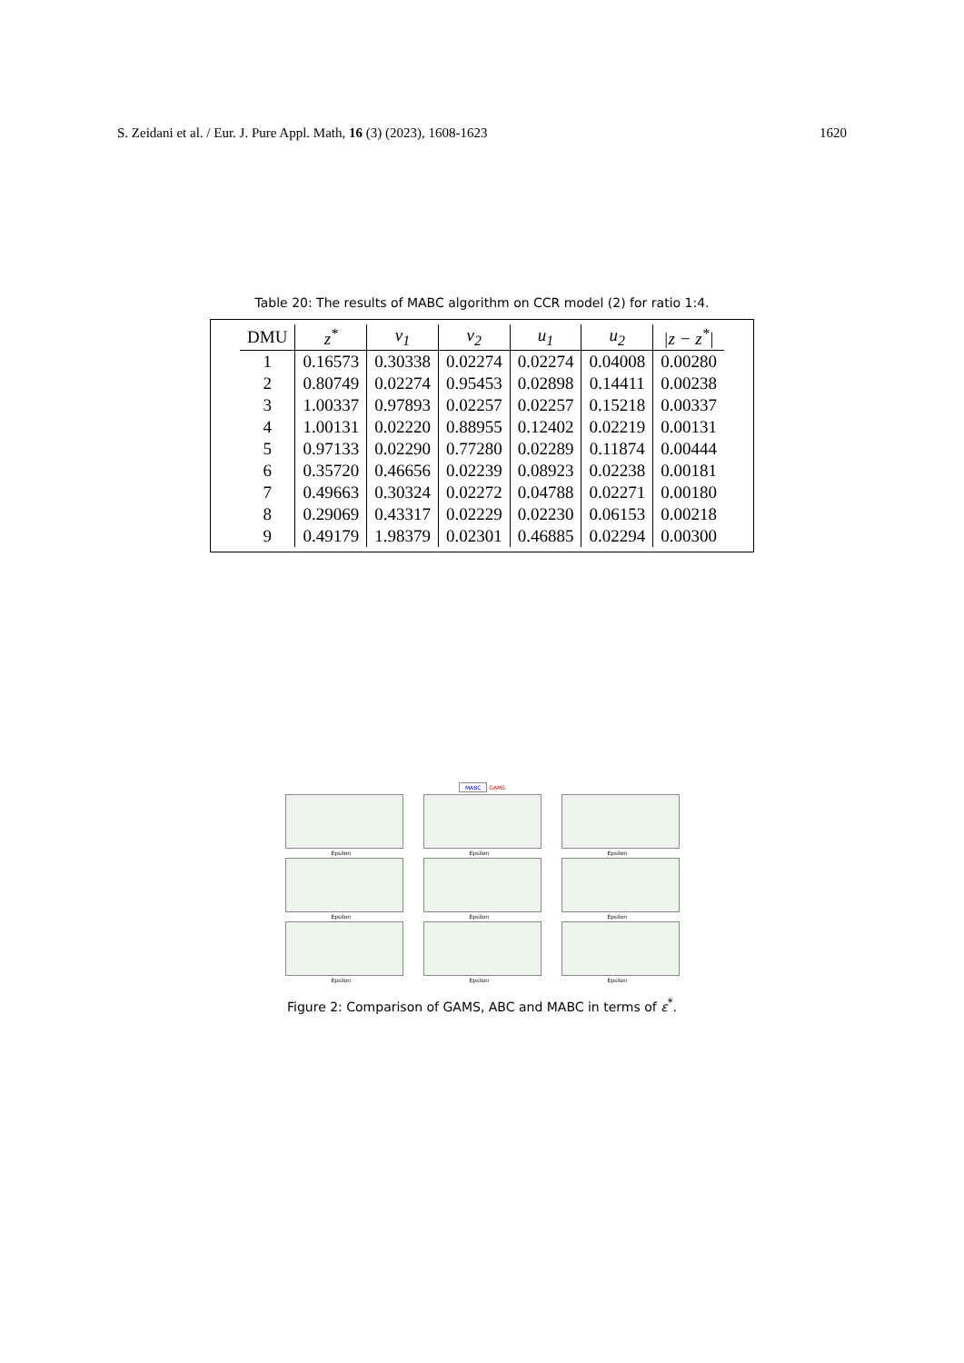S. Zeidani et al. / Eur. J. Pure Appl. Math, 16 (3) (2023), 1608-1623 1620
Table 20: The results of MABC algorithm on CCR model (2) for ratio 1:4.
| DMU | z<sup>*</sup> | v<sub>1</sub> | v<sub>2</sub> | u<sub>1</sub> | u<sub>2</sub> | /z − z<sup>*</sup>/ |
| --- | --- | --- | --- | --- | --- | --- |
| 1 | 0.16573 | 0.30338 | 0.02274 | 0.02274 | 0.04008 | 0.00280 |
| 2 | 0.80749 | 0.02274 | 0.95453 | 0.02898 | 0.14411 | 0.00238 |
| 3 | 1.00337 | 0.97893 | 0.02257 | 0.02257 | 0.15218 | 0.00337 |
| 4 | 1.00131 | 0.02220 | 0.88955 | 0.12402 | 0.02219 | 0.00131 |
| 5 | 0.97133 | 0.02290 | 0.77280 | 0.02289 | 0.11874 | 0.00444 |
| 6 | 0.35720 | 0.46656 | 0.02239 | 0.08923 | 0.02238 | 0.00181 |
| 7 | 0.49663 | 0.30324 | 0.02272 | 0.04788 | 0.02271 | 0.00180 |
| 8 | 0.29069 | 0.43317 | 0.02229 | 0.02230 | 0.06153 | 0.00218 |
| 9 | 0.49179 | 1.98379 | 0.02301 | 0.46885 | 0.02294 | 0.00300 |
MABC GAMS
Epsilon
Epsilon
Epsilon
Epsilon
Epsilon
Epsilon
Epsilon
Epsilon
Epsilon
Figure 2: Comparison of GAMS, ABC and MABC in terms of ε<sup>*</sup>.